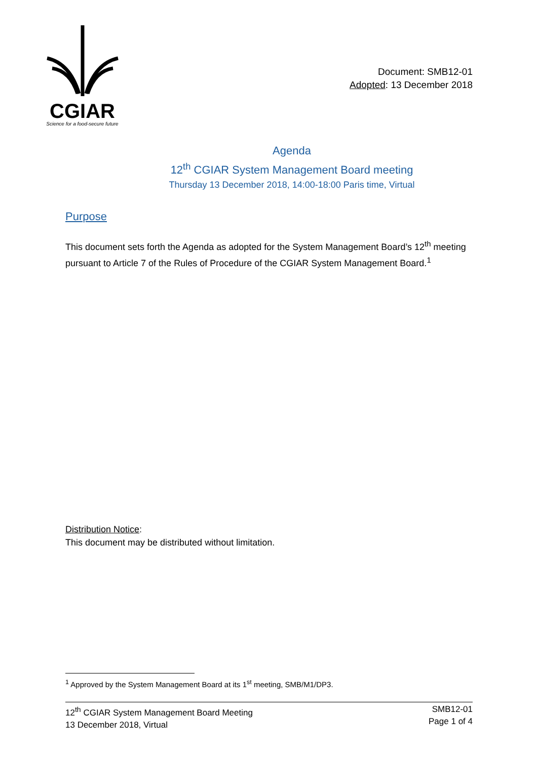CGIAR
Science for a food-secure future
Document: SMB12-01
Adopted: 13 December 2018
Agenda
12<sup>th</sup> CGIAR System Management Board meeting
Thursday 13 December 2018, 14:00-18:00 Paris time, Virtual
Purpose
This document sets forth the Agenda as adopted for the System Management Board’s 12<sup>th</sup> meeting pursuant to Article 7 of the Rules of Procedure of the CGIAR System Management Board.<sup>1</sup>
Distribution Notice:
This document may be distributed without limitation.
<sup>1</sup> Approved by the System Management Board at its 1<sup>st</sup> meeting, SMB/M1/DP3.
12<sup>th</sup> CGIAR System Management Board Meeting
13 December 2018, Virtual
SMB12-01
Page 1 of 4